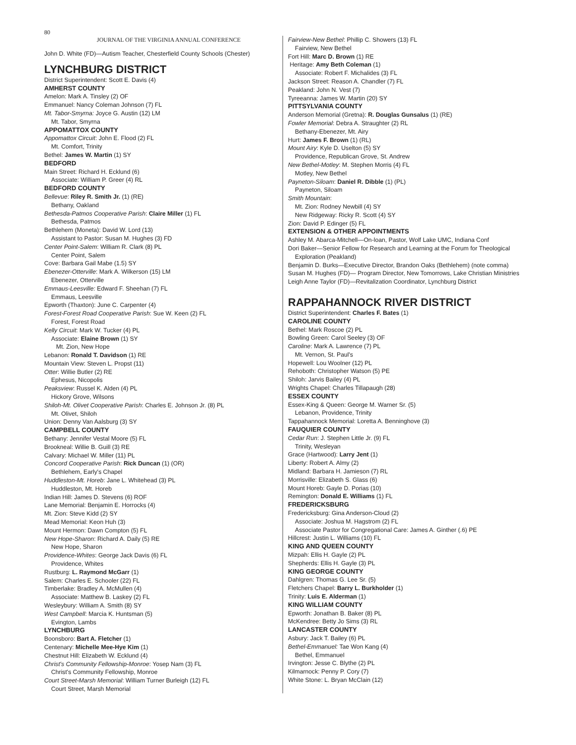80
JOURNAL OF THE VIRGINIA ANNUAL CONFERENCE
John D. White (FD)—Autism Teacher, Chesterfield County Schools (Chester)
LYNCHBURG DISTRICT
District Superintendent: Scott E. Davis (4)
AMHERST COUNTY
Amelon: Mark A. Tinsley (2) OF
Emmanuel: Nancy Coleman Johnson (7) FL
Mt. Tabor-Smyrna: Joyce G. Austin (12) LM
Mt. Tabor, Smyrna
APPOMATTOX COUNTY
Appomattox Circuit: John E. Flood (2) FL
Mt. Comfort, Trinity
Bethel: James W. Martin (1) SY
BEDFORD
Main Street: Richard H. Ecklund (6)
Associate: William P. Greer (4) RL
BEDFORD COUNTY
Bellevue: Riley R. Smith Jr. (1) (RE)
Bethany, Oakland
Bethesda-Patmos Cooperative Parish: Claire Miller (1) FL
Bethesda, Patmos
Bethlehem (Moneta): David W. Lord (13)
Assistant to Pastor: Susan M. Hughes (3) FD
Center Point-Salem: William R. Clark (8) PL
Center Point, Salem
Cove: Barbara Gail Mabe (1.5) SY
Ebenezer-Otterville: Mark A. Wilkerson (15) LM
Ebenezer, Otterville
Emmaus-Leesville: Edward F. Sheehan (7) FL
Emmaus, Leesville
Epworth (Thaxton): June C. Carpenter (4)
Forest-Forest Road Cooperative Parish: Sue W. Keen (2) FL
Forest, Forest Road
Kelly Circuit: Mark W. Tucker (4) PL
Associate: Elaine Brown (1) SY
Mt. Zion, New Hope
Lebanon: Ronald T. Davidson (1) RE
Mountain View: Steven L. Propst (11)
Otter: Willie Butler (2) RE
Ephesus, Nicopolis
Peaksview: Russel K. Alden (4) PL
Hickory Grove, Wilsons
Shiloh-Mt. Olivet Cooperative Parish: Charles E. Johnson Jr. (8) PL
Mt. Olivet, Shiloh
Union: Denny Van Aalsburg (3) SY
CAMPBELL COUNTY
Bethany: Jennifer Vestal Moore (5) FL
Brookneal: Willie B. Guill (3) RE
Calvary: Michael W. Miller (11) PL
Concord Cooperative Parish: Rick Duncan (1) (OR)
Bethlehem, Early's Chapel
Huddleston-Mt. Horeb: Jane L. Whitehead (3) PL
Huddleston, Mt. Horeb
Indian Hill: James D. Stevens (6) ROF
Lane Memorial: Benjamin E. Horrocks (4)
Mt. Zion: Steve Kidd (2) SY
Mead Memorial: Keon Huh (3)
Mount Hermon: Dawn Compton (5) FL
New Hope-Sharon: Richard A. Daily (5) RE
New Hope, Sharon
Providence-Whites: George Jack Davis (6) FL
Providence, Whites
Rustburg: L. Raymond McGarr (1)
Salem: Charles E. Schooler (22) FL
Timberlake: Bradley A. McMullen (4)
Associate: Matthew B. Laskey (2) FL
Wesleybury: William A. Smith (8) SY
West Campbell: Marcia K. Huntsman (5)
Evington, Lambs
LYNCHBURG
Boonsboro: Bart A. Fletcher (1)
Centenary: Michelle Mee-Hye Kim (1)
Chestnut Hill: Elizabeth W. Ecklund (4)
Christ's Community Fellowship-Monroe: Yosep Nam (3) FL
Christ's Community Fellowship, Monroe
Court Street-Marsh Memorial: William Turner Burleigh (12) FL
Court Street, Marsh Memorial
Fairview-New Bethel: Phillip C. Showers (13) FL
Fairview, New Bethel
Fort Hill: Marc D. Brown (1) RE
Heritage: Amy Beth Coleman (1)
Associate: Robert F. Michalides (3) FL
Jackson Street: Reason A. Chandler (7) FL
Peakland: John N. Vest (7)
Tyreeanna: James W. Martin (20) SY
PITTSYLVANIA COUNTY
Anderson Memorial (Gretna): R. Douglas Gunsalus (1) (RE)
Fowler Memorial: Debra A. Straughter (2) RL
Bethany-Ebenezer, Mt. Airy
Hurt: James F. Brown (1) (RL)
Mount Airy: Kyle D. Uselton (5) SY
Providence, Republican Grove, St. Andrew
New Bethel-Motley: M. Stephen Morris (4) FL
Motley, New Bethel
Payneton-Siloam: Daniel R. Dibble (1) (PL)
Payneton, Siloam
Smith Mountain:
Mt. Zion: Rodney Newbill (4) SY
New Ridgeway: Ricky R. Scott (4) SY
Zion: David P. Edinger (5) FL
EXTENSION & OTHER APPOINTMENTS
Ashley M. Abarca-Mitchell—On-loan, Pastor, Wolf Lake UMC, Indiana Conf
Dori Baker—Senior Fellow for Research and Learning at the Forum for Theological
Exploration (Peakland)
Benjamin D. Burks—Executive Director, Brandon Oaks (Bethlehem) (note comma)
Susan M. Hughes (FD)— Program Director, New Tomorrows, Lake Christian Ministries
Leigh Anne Taylor (FD)—Revitalization Coordinator, Lynchburg District
RAPPAHANNOCK RIVER DISTRICT
District Superintendent: Charles F. Bates (1)
CAROLINE COUNTY
Bethel: Mark Roscoe (2) PL
Bowling Green: Carol Seeley (3) OF
Caroline: Mark A. Lawrence (7) PL
Mt. Vernon, St. Paul's
Hopewell: Lou Woolner (12) PL
Rehoboth: Christopher Watson (5) PE
Shiloh: Jarvis Bailey (4) PL
Wrights Chapel: Charles Tillapaugh (28)
ESSEX COUNTY
Essex-King & Queen: George M. Warner Sr. (5)
Lebanon, Providence, Trinity
Tappahannock Memorial: Loretta A. Benninghove (3)
FAUQUIER COUNTY
Cedar Run: J. Stephen Little Jr. (9) FL
Trinity, Wesleyan
Grace (Hartwood): Larry Jent (1)
Liberty: Robert A. Almy (2)
Midland: Barbara H. Jamieson (7) RL
Morrisville: Elizabeth S. Glass (6)
Mount Horeb: Gayle D. Porias (10)
Remington: Donald E. Williams (1) FL
FREDERICKSBURG
Fredericksburg: Gina Anderson-Cloud (2)
Associate: Joshua M. Hagstrom (2) FL
Associate Pastor for Congregational Care: James A. Ginther (.6) PE
Hillcrest: Justin L. Williams (10) FL
KING AND QUEEN COUNTY
Mizpah: Ellis H. Gayle (2) PL
Shepherds: Ellis H. Gayle (3) PL
KING GEORGE COUNTY
Dahlgren: Thomas G. Lee Sr. (5)
Fletchers Chapel: Barry L. Burkholder (1)
Trinity: Luis E. Alderman (1)
KING WILLIAM COUNTY
Epworth: Jonathan B. Baker (8) PL
McKendree: Betty Jo Sims (3) RL
LANCASTER COUNTY
Asbury: Jack T. Bailey (6) PL
Bethel-Emmanuel: Tae Won Kang (4)
Bethel, Emmanuel
Irvington: Jesse C. Blythe (2) PL
Kilmarnock: Penny P. Cory (7)
White Stone: L. Bryan McClain (12)